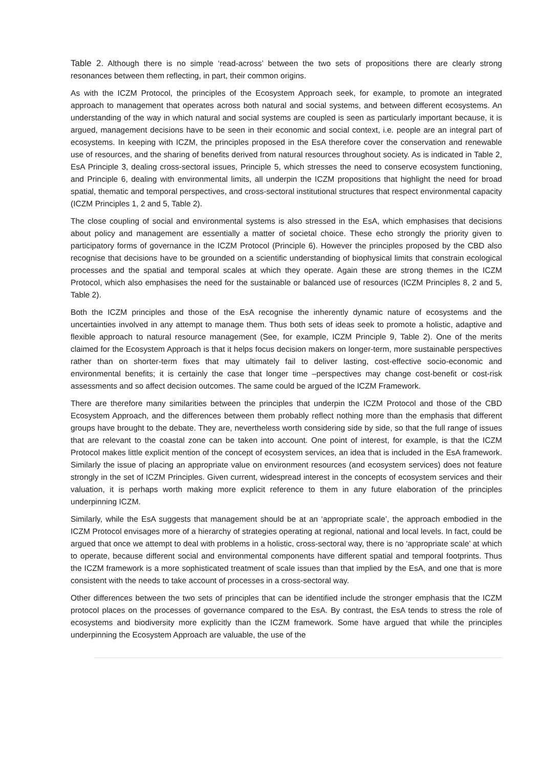Table 2. Although there is no simple ‘read-across’ between the two sets of propositions there are clearly strong resonances between them reflecting, in part, their common origins.
As with the ICZM Protocol, the principles of the Ecosystem Approach seek, for example, to promote an integrated approach to management that operates across both natural and social systems, and between different ecosystems. An understanding of the way in which natural and social systems are coupled is seen as particularly important because, it is argued, management decisions have to be seen in their economic and social context, i.e. people are an integral part of ecosystems. In keeping with ICZM, the principles proposed in the EsA therefore cover the conservation and renewable use of resources, and the sharing of benefits derived from natural resources throughout society. As is indicated in Table 2, EsA Principle 3, dealing cross-sectoral issues, Principle 5, which stresses the need to conserve ecosystem functioning, and Principle 6, dealing with environmental limits, all underpin the ICZM propositions that highlight the need for broad spatial, thematic and temporal perspectives, and cross-sectoral institutional structures that respect environmental capacity (ICZM Principles 1, 2 and 5, Table 2).
The close coupling of social and environmental systems is also stressed in the EsA, which emphasises that decisions about policy and management are essentially a matter of societal choice. These echo strongly the priority given to participatory forms of governance in the ICZM Protocol (Principle 6). However the principles proposed by the CBD also recognise that decisions have to be grounded on a scientific understanding of biophysical limits that constrain ecological processes and the spatial and temporal scales at which they operate. Again these are strong themes in the ICZM Protocol, which also emphasises the need for the sustainable or balanced use of resources (ICZM Principles 8, 2 and 5, Table 2).
Both the ICZM principles and those of the EsA recognise the inherently dynamic nature of ecosystems and the uncertainties involved in any attempt to manage them. Thus both sets of ideas seek to promote a holistic, adaptive and flexible approach to natural resource management (See, for example, ICZM Principle 9, Table 2). One of the merits claimed for the Ecosystem Approach is that it helps focus decision makers on longer-term, more sustainable perspectives rather than on shorter-term fixes that may ultimately fail to deliver lasting, cost-effective socio-economic and environmental benefits; it is certainly the case that longer time –perspectives may change cost-benefit or cost-risk assessments and so affect decision outcomes. The same could be argued of the ICZM Framework.
There are therefore many similarities between the principles that underpin the ICZM Protocol and those of the CBD Ecosystem Approach, and the differences between them probably reflect nothing more than the emphasis that different groups have brought to the debate. They are, nevertheless worth considering side by side, so that the full range of issues that are relevant to the coastal zone can be taken into account. One point of interest, for example, is that the ICZM Protocol makes little explicit mention of the concept of ecosystem services, an idea that is included in the EsA framework. Similarly the issue of placing an appropriate value on environment resources (and ecosystem services) does not feature strongly in the set of ICZM Principles. Given current, widespread interest in the concepts of ecosystem services and their valuation, it is perhaps worth making more explicit reference to them in any future elaboration of the principles underpinning ICZM.
Similarly, while the EsA suggests that management should be at an ‘appropriate scale’, the approach embodied in the ICZM Protocol envisages more of a hierarchy of strategies operating at regional, national and local levels. In fact, could be argued that once we attempt to deal with problems in a holistic, cross-sectoral way, there is no ‘appropriate scale’ at which to operate, because different social and environmental components have different spatial and temporal footprints. Thus the ICZM framework is a more sophisticated treatment of scale issues than that implied by the EsA, and one that is more consistent with the needs to take account of processes in a cross-sectoral way.
Other differences between the two sets of principles that can be identified include the stronger emphasis that the ICZM protocol places on the processes of governance compared to the EsA. By contrast, the EsA tends to stress the role of ecosystems and biodiversity more explicitly than the ICZM framework. Some have argued that while the principles underpinning the Ecosystem Approach are valuable, the use of the